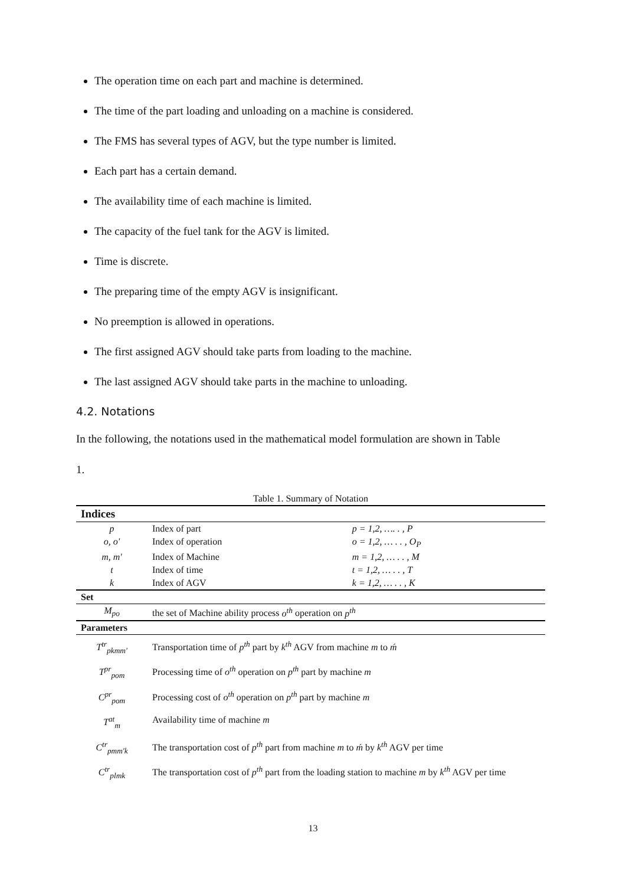The operation time on each part and machine is determined.
The time of the part loading and unloading on a machine is considered.
The FMS has several types of AGV, but the type number is limited.
Each part has a certain demand.
The availability time of each machine is limited.
The capacity of the fuel tank for the AGV is limited.
Time is discrete.
The preparing time of the empty AGV is insignificant.
No preemption is allowed in operations.
The first assigned AGV should take parts from loading to the machine.
The last assigned AGV should take parts in the machine to unloading.
4.2. Notations
In the following, the notations used in the mathematical model formulation are shown in Table
1.
Table 1. Summary of Notation
| Indices | | |
| --- | --- | --- |
| p | Index of part | p = 1,2, …. . , P |
| o, o' | Index of operation | o = 1,2, … . . , O<sub>P</sub> |
| m, m' | Index of Machine | m = 1,2, … . . , M |
| t | Index of time | t = 1,2, … . . , T |
| k | Index of AGV | k = 1,2, … . . , K |
| Set | | |
| M<sub>po</sub> | the set of Machine ability process o<sup>th</sup> operation on p<sup>th</sup> | |
| Parameters | | |
| T<sup>tr</sup><sub>pkmm'</sub> | Transportation time of p<sup>th</sup> part by k<sup>th</sup> AGV from machine m to ḿ | |
| T<sup>pr</sup><sub>pom</sub> | Processing time of o<sup>th</sup> operation on p<sup>th</sup> part by machine m | |
| C<sup>pr</sup><sub>pom</sub> | Processing cost of o<sup>th</sup> operation on p<sup>th</sup> part by machine m | |
| T<sup>at</sup><sub>m</sub> | Availability time of machine m | |
| C<sup>tr</sup><sub>pmm'k</sub> | The transportation cost of p<sup>th</sup> part from machine m to ḿ by k<sup>th</sup> AGV per time | |
| C<sup>tr</sup><sub>plmk</sub> | The transportation cost of p<sup>th</sup> part from the loading station to machine m by k<sup>th</sup> AGV per time | |
13